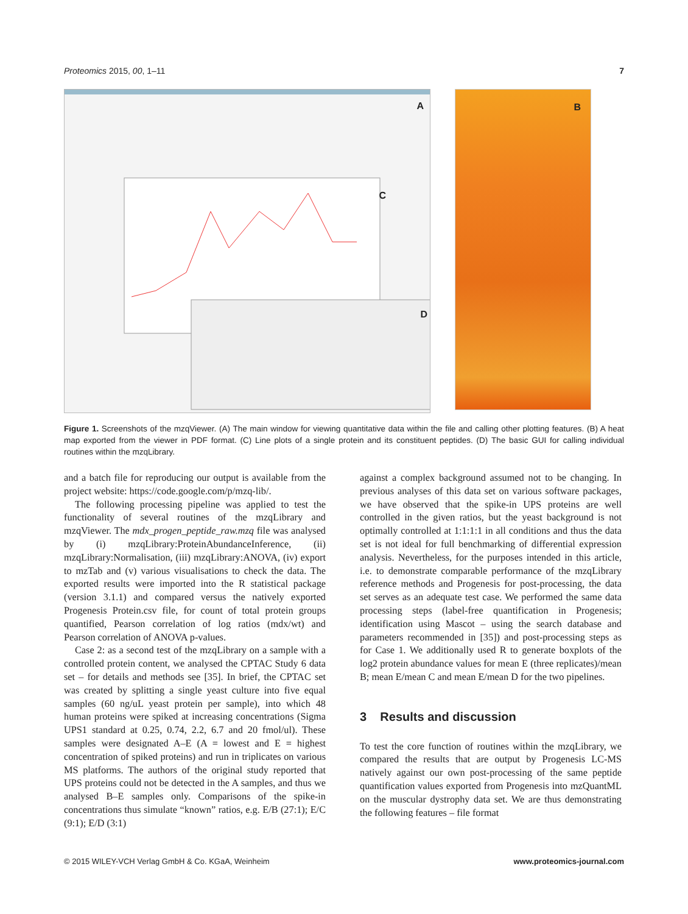Proteomics 2015, 00, 1–11 7
A
C
D
B
Figure 1. Screenshots of the mzqViewer. (A) The main window for viewing quantitative data within the file and calling other plotting features. (B) A heat map exported from the viewer in PDF format. (C) Line plots of a single protein and its constituent peptides. (D) The basic GUI for calling individual routines within the mzqLibrary.
and a batch file for reproducing our output is available from the project website: https://code.google.com/p/mzq-lib/.
The following processing pipeline was applied to test the functionality of several routines of the mzqLibrary and mzqViewer. The mdx_progen_peptide_raw.mzq file was analysed by (i) mzqLibrary:ProteinAbundanceInference, (ii) mzqLibrary:Normalisation, (iii) mzqLibrary:ANOVA, (iv) export to mzTab and (v) various visualisations to check the data. The exported results were imported into the R statistical package (version 3.1.1) and compared versus the natively exported Progenesis Protein.csv file, for count of total protein groups quantified, Pearson correlation of log ratios (mdx/wt) and Pearson correlation of ANOVA p-values.
Case 2: as a second test of the mzqLibrary on a sample with a controlled protein content, we analysed the CPTAC Study 6 data set – for details and methods see [35]. In brief, the CPTAC set was created by splitting a single yeast culture into five equal samples (60 ng/uL yeast protein per sample), into which 48 human proteins were spiked at increasing concentrations (Sigma UPS1 standard at 0.25, 0.74, 2.2, 6.7 and 20 fmol/ul). These samples were designated A–E (A = lowest and E = highest concentration of spiked proteins) and run in triplicates on various MS platforms. The authors of the original study reported that UPS proteins could not be detected in the A samples, and thus we analysed B–E samples only. Comparisons of the spike-in concentrations thus simulate “known” ratios, e.g. E/B (27:1); E/C (9:1); E/D (3:1)
against a complex background assumed not to be changing. In previous analyses of this data set on various software packages, we have observed that the spike-in UPS proteins are well controlled in the given ratios, but the yeast background is not optimally controlled at 1:1:1:1 in all conditions and thus the data set is not ideal for full benchmarking of differential expression analysis. Nevertheless, for the purposes intended in this article, i.e. to demonstrate comparable performance of the mzqLibrary reference methods and Progenesis for post-processing, the data set serves as an adequate test case. We performed the same data processing steps (label-free quantification in Progenesis; identification using Mascot – using the search database and parameters recommended in [35]) and post-processing steps as for Case 1. We additionally used R to generate boxplots of the log2 protein abundance values for mean E (three replicates)/mean B; mean E/mean C and mean E/mean D for the two pipelines.
3 Results and discussion
To test the core function of routines within the mzqLibrary, we compared the results that are output by Progenesis LC-MS natively against our own post-processing of the same peptide quantification values exported from Progenesis into mzQuantML on the muscular dystrophy data set. We are thus demonstrating the following features – file format
© 2015 WILEY-VCH Verlag GmbH & Co. KGaA, Weinheim www.proteomics-journal.com